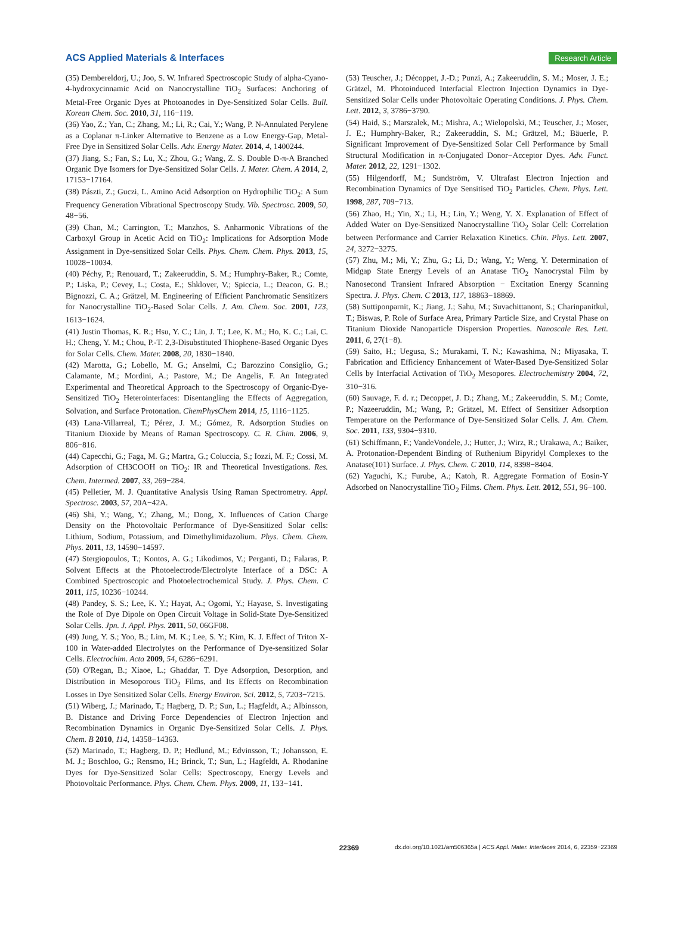ACS Applied Materials & Interfaces Research Article
(35) Dembereldorj, U.; Joo, S. W. Infrared Spectroscopic Study of alpha-Cyano-4-hydroxycinnamic Acid on Nanocrystalline TiO<sub>2</sub> Surfaces: Anchoring of Metal-Free Organic Dyes at Photoanodes in Dye-Sensitized Solar Cells. Bull. Korean Chem. Soc. 2010, 31, 116−119.
(36) Yao, Z.; Yan, C.; Zhang, M.; Li, R.; Cai, Y.; Wang, P. N-Annulated Perylene as a Coplanar π-Linker Alternative to Benzene as a Low Energy-Gap, Metal-Free Dye in Sensitized Solar Cells. Adv. Energy Mater. 2014, 4, 1400244.
(37) Jiang, S.; Fan, S.; Lu, X.; Zhou, G.; Wang, Z. S. Double D-π-A Branched Organic Dye Isomers for Dye-Sensitized Solar Cells. J. Mater. Chem. A 2014, 2, 17153−17164.
(38) Pászti, Z.; Guczi, L. Amino Acid Adsorption on Hydrophilic TiO<sub>2</sub>: A Sum Frequency Generation Vibrational Spectroscopy Study. Vib. Spectrosc. 2009, 50, 48−56.
(39) Chan, M.; Carrington, T.; Manzhos, S. Anharmonic Vibrations of the Carboxyl Group in Acetic Acid on TiO<sub>2</sub>: Implications for Adsorption Mode Assignment in Dye-sensitized Solar Cells. Phys. Chem. Chem. Phys. 2013, 15, 10028−10034.
(40) Péchy, P.; Renouard, T.; Zakeeruddin, S. M.; Humphry-Baker, R.; Comte, P.; Liska, P.; Cevey, L.; Costa, E.; Shklover, V.; Spiccia, L.; Deacon, G. B.; Bignozzi, C. A.; Grätzel, M. Engineering of Efficient Panchromatic Sensitizers for Nanocrystalline TiO<sub>2</sub>-Based Solar Cells. J. Am. Chem. Soc. 2001, 123, 1613−1624.
(41) Justin Thomas, K. R.; Hsu, Y. C.; Lin, J. T.; Lee, K. M.; Ho, K. C.; Lai, C. H.; Cheng, Y. M.; Chou, P.-T. 2,3-Disubstituted Thiophene-Based Organic Dyes for Solar Cells. Chem. Mater. 2008, 20, 1830−1840.
(42) Marotta, G.; Lobello, M. G.; Anselmi, C.; Barozzino Consiglio, G.; Calamante, M.; Mordini, A.; Pastore, M.; De Angelis, F. An Integrated Experimental and Theoretical Approach to the Spectroscopy of Organic-Dye-Sensitized TiO<sub>2</sub> Heterointerfaces: Disentangling the Effects of Aggregation, Solvation, and Surface Protonation. ChemPhysChem 2014, 15, 1116−1125.
(43) Lana-Villarreal, T.; Pérez, J. M.; Gómez, R. Adsorption Studies on Titanium Dioxide by Means of Raman Spectroscopy. C. R. Chim. 2006, 9, 806−816.
(44) Capecchi, G.; Faga, M. G.; Martra, G.; Coluccia, S.; Iozzi, M. F.; Cossi, M. Adsorption of CH3COOH on TiO<sub>2</sub>: IR and Theoretical Investigations. Res. Chem. Intermed. 2007, 33, 269−284.
(45) Pelletier, M. J. Quantitative Analysis Using Raman Spectrometry. Appl. Spectrosc. 2003, 57, 20A−42A.
(46) Shi, Y.; Wang, Y.; Zhang, M.; Dong, X. Influences of Cation Charge Density on the Photovoltaic Performance of Dye-Sensitized Solar cells: Lithium, Sodium, Potassium, and Dimethylimidazolium. Phys. Chem. Chem. Phys. 2011, 13, 14590−14597.
(47) Stergiopoulos, T.; Kontos, A. G.; Likodimos, V.; Perganti, D.; Falaras, P. Solvent Effects at the Photoelectrode/Electrolyte Interface of a DSC: A Combined Spectroscopic and Photoelectrochemical Study. J. Phys. Chem. C 2011, 115, 10236−10244.
(48) Pandey, S. S.; Lee, K. Y.; Hayat, A.; Ogomi, Y.; Hayase, S. Investigating the Role of Dye Dipole on Open Circuit Voltage in Solid-State Dye-Sensitized Solar Cells. Jpn. J. Appl. Phys. 2011, 50, 06GF08.
(49) Jung, Y. S.; Yoo, B.; Lim, M. K.; Lee, S. Y.; Kim, K. J. Effect of Triton X-100 in Water-added Electrolytes on the Performance of Dye-sensitized Solar Cells. Electrochim. Acta 2009, 54, 6286−6291.
(50) O'Regan, B.; Xiaoe, L.; Ghaddar, T. Dye Adsorption, Desorption, and Distribution in Mesoporous TiO<sub>2</sub> Films, and Its Effects on Recombination Losses in Dye Sensitized Solar Cells. Energy Environ. Sci. 2012, 5, 7203−7215.
(51) Wiberg, J.; Marinado, T.; Hagberg, D. P.; Sun, L.; Hagfeldt, A.; Albinsson, B. Distance and Driving Force Dependencies of Electron Injection and Recombination Dynamics in Organic Dye-Sensitized Solar Cells. J. Phys. Chem. B 2010, 114, 14358−14363.
(52) Marinado, T.; Hagberg, D. P.; Hedlund, M.; Edvinsson, T.; Johansson, E. M. J.; Boschloo, G.; Rensmo, H.; Brinck, T.; Sun, L.; Hagfeldt, A. Rhodanine Dyes for Dye-Sensitized Solar Cells: Spectroscopy, Energy Levels and Photovoltaic Performance. Phys. Chem. Chem. Phys. 2009, 11, 133−141.
(53) Teuscher, J.; Décoppet, J.-D.; Punzi, A.; Zakeeruddin, S. M.; Moser, J. E.; Grätzel, M. Photoinduced Interfacial Electron Injection Dynamics in Dye-Sensitized Solar Cells under Photovoltaic Operating Conditions. J. Phys. Chem. Lett. 2012, 3, 3786−3790.
(54) Haid, S.; Marszalek, M.; Mishra, A.; Wielopolski, M.; Teuscher, J.; Moser, J. E.; Humphry-Baker, R.; Zakeeruddin, S. M.; Grätzel, M.; Bäuerle, P. Significant Improvement of Dye-Sensitized Solar Cell Performance by Small Structural Modification in π-Conjugated Donor−Acceptor Dyes. Adv. Funct. Mater. 2012, 22, 1291−1302.
(55) Hilgendorff, M.; Sundström, V. Ultrafast Electron Injection and Recombination Dynamics of Dye Sensitised TiO<sub>2</sub> Particles. Chem. Phys. Lett. 1998, 287, 709−713.
(56) Zhao, H.; Yin, X.; Li, H.; Lin, Y.; Weng, Y. X. Explanation of Effect of Added Water on Dye-Sensitized Nanocrystalline TiO<sub>2</sub> Solar Cell: Correlation between Performance and Carrier Relaxation Kinetics. Chin. Phys. Lett. 2007, 24, 3272−3275.
(57) Zhu, M.; Mi, Y.; Zhu, G.; Li, D.; Wang, Y.; Weng, Y. Determination of Midgap State Energy Levels of an Anatase TiO<sub>2</sub> Nanocrystal Film by Nanosecond Transient Infrared Absorption − Excitation Energy Scanning Spectra. J. Phys. Chem. C 2013, 117, 18863−18869.
(58) Suttiponparnit, K.; Jiang, J.; Sahu, M.; Suvachittanont, S.; Charinpanitkul, T.; Biswas, P. Role of Surface Area, Primary Particle Size, and Crystal Phase on Titanium Dioxide Nanoparticle Dispersion Properties. Nanoscale Res. Lett. 2011, 6, 27(1−8).
(59) Saito, H.; Uegusa, S.; Murakami, T. N.; Kawashima, N.; Miyasaka, T. Fabrication and Efficiency Enhancement of Water-Based Dye-Sensitized Solar Cells by Interfacial Activation of TiO<sub>2</sub> Mesopores. Electrochemistry 2004, 72, 310−316.
(60) Sauvage, F. d. r.; Decoppet, J. D.; Zhang, M.; Zakeeruddin, S. M.; Comte, P.; Nazeeruddin, M.; Wang, P.; Grätzel, M. Effect of Sensitizer Adsorption Temperature on the Performance of Dye-Sensitized Solar Cells. J. Am. Chem. Soc. 2011, 133, 9304−9310.
(61) Schiffmann, F.; VandeVondele, J.; Hutter, J.; Wirz, R.; Urakawa, A.; Baiker, A. Protonation-Dependent Binding of Ruthenium Bipyridyl Complexes to the Anatase(101) Surface. J. Phys. Chem. C 2010, 114, 8398−8404.
(62) Yaguchi, K.; Furube, A.; Katoh, R. Aggregate Formation of Eosin-Y Adsorbed on Nanocrystalline TiO<sub>2</sub> Films. Chem. Phys. Lett. 2012, 551, 96−100.
22369 dx.doi.org/10.1021/am506365a | ACS Appl. Mater. Interfaces 2014, 6, 22359−22369